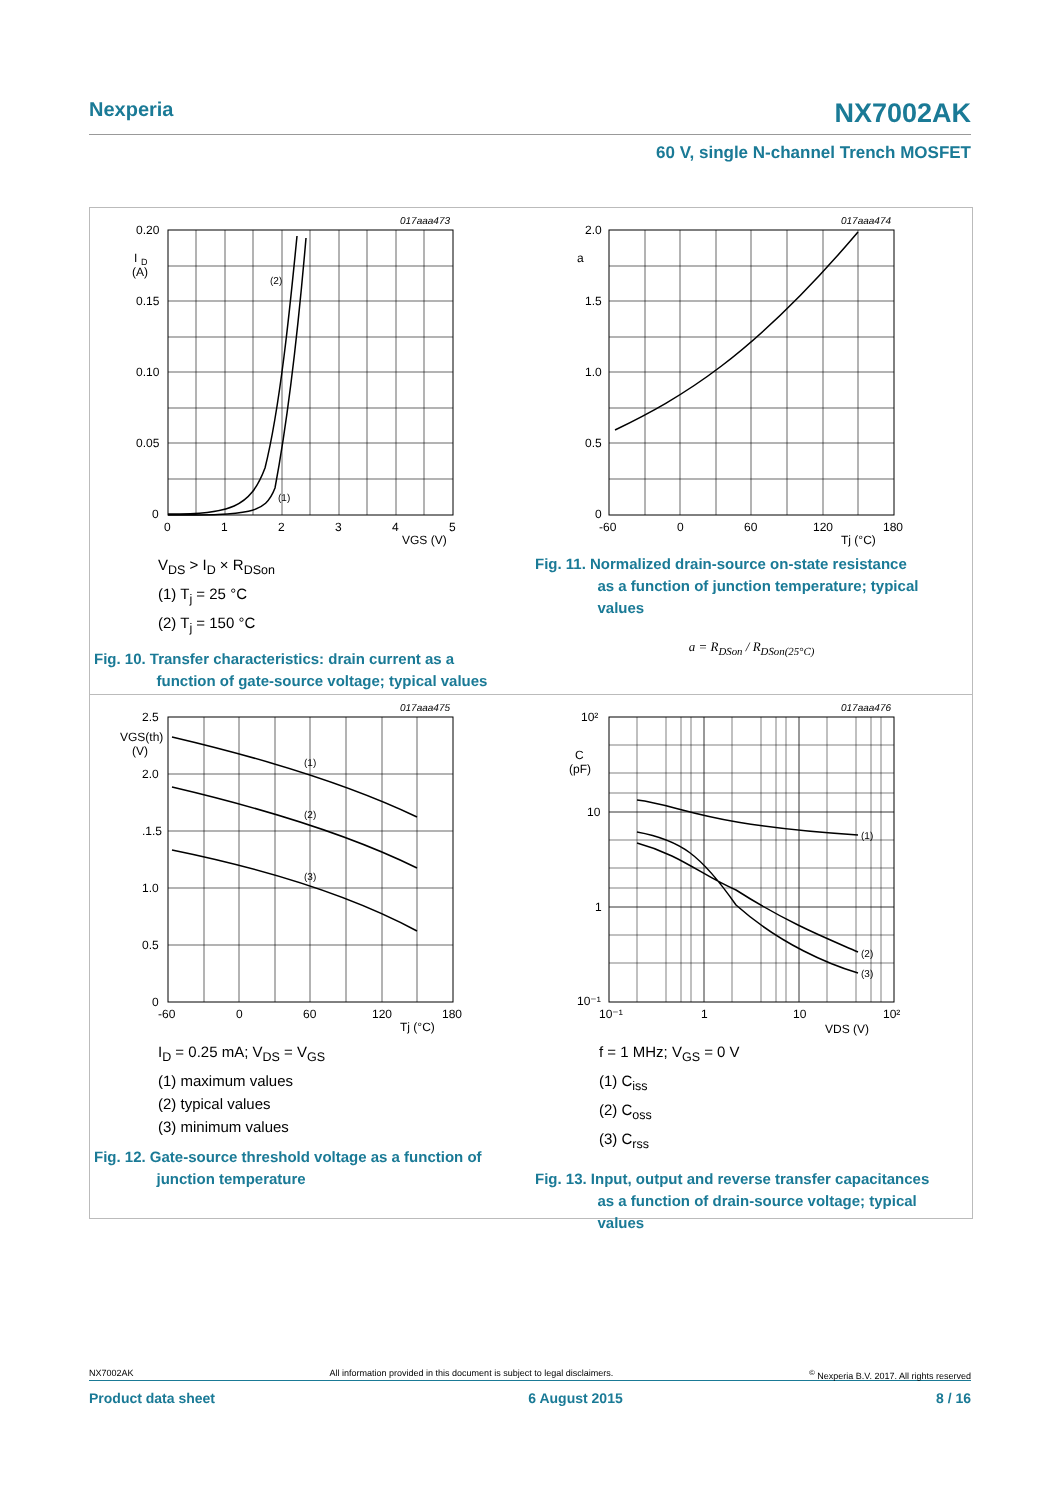Nexperia NX7002AK
60 V, single N-channel Trench MOSFET
017aaa473
0.20
I
D
(A)
0.15
0.10
0.05
0
0
1
2
3
4
5
VGS (V)
(2)
(1)
V<sub>DS</sub> > I<sub>D</sub> × R<sub>DSon</sub>
(1) T<sub>j</sub> = 25 °C
(2) T<sub>j</sub> = 150 °C
Fig. 10. Transfer characteristics: drain current as a
function of gate-source voltage; typical values
017aaa474
2.0
a
1.5
1.0
0.5
0
-60
0
60
120
180
Tj (°C)
Fig. 11. Normalized drain-source on-state resistance
as a function of junction temperature; typical
values
a = R<sub>DSon</sub> / R<sub>DSon(25°C)</sub>
017aaa475
2.5
VGS(th)
(V)
2.0
.1.5
1.0
0.5
0
-60
0
60
120
180
Tj (°C)
(1)
(2)
(3)
I<sub>D</sub> = 0.25 mA; V<sub>DS</sub> = V<sub>GS</sub>
(1) maximum values
(2) typical values
(3) minimum values
Fig. 12. Gate-source threshold voltage as a function of
junction temperature
017aaa476
10²
C
(pF)
10
1
10⁻¹
10⁻¹
1
10
10²
VDS (V)
(1)
(2)
(3)
f = 1 MHz; V<sub>GS</sub> = 0 V
(1) C<sub>iss</sub>
(2) C<sub>oss</sub>
(3) C<sub>rss</sub>
Fig. 13. Input, output and reverse transfer capacitances
as a function of drain-source voltage; typical
values
NX7002AK All information provided in this document is subject to legal disclaimers.<sup>©</sup> Nexperia B.V. 2017. All rights reserved
Product data sheet 6 August 2015 8 / 16